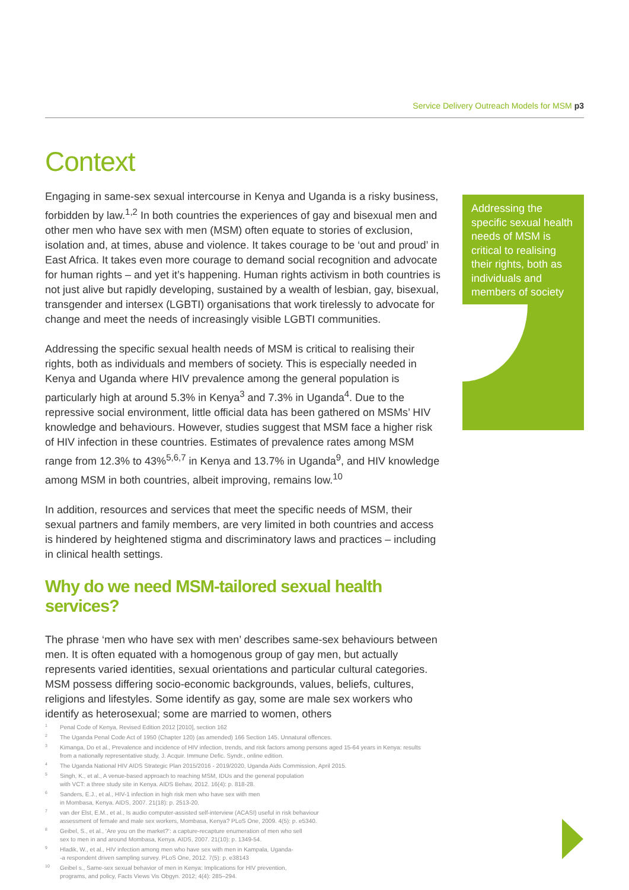Service Delivery Outreach Models for MSM p3
Context
Engaging in same-sex sexual intercourse in Kenya and Uganda is a risky business, forbidden by law.<sup>1,2</sup> In both countries the experiences of gay and bisexual men and other men who have sex with men (MSM) often equate to stories of exclusion, isolation and, at times, abuse and violence. It takes courage to be ‘out and proud’ in East Africa. It takes even more courage to demand social recognition and advocate for human rights – and yet it’s happening. Human rights activism in both countries is not just alive but rapidly developing, sustained by a wealth of lesbian, gay, bisexual, transgender and intersex (LGBTI) organisations that work tirelessly to advocate for change and meet the needs of increasingly visible LGBTI communities.
Addressing the specific sexual health needs of MSM is critical to realising their rights, both as individuals and members of society. This is especially needed in Kenya and Uganda where HIV prevalence among the general population is particularly high at around 5.3% in Kenya<sup>3</sup> and 7.3% in Uganda<sup>4</sup>. Due to the repressive social environment, little official data has been gathered on MSMs’ HIV knowledge and behaviours. However, studies suggest that MSM face a higher risk of HIV infection in these countries. Estimates of prevalence rates among MSM range from 12.3% to 43%<sup>5,6,7</sup> in Kenya and 13.7% in Uganda<sup>9</sup>, and HIV knowledge among MSM in both countries, albeit improving, remains low.<sup>10</sup>
In addition, resources and services that meet the specific needs of MSM, their sexual partners and family members, are very limited in both countries and access is hindered by heightened stigma and discriminatory laws and practices – including in clinical health settings.
Why do we need MSM-tailored sexual health services?
The phrase ‘men who have sex with men’ describes same-sex behaviours between men. It is often equated with a homogenous group of gay men, but actually represents varied identities, sexual orientations and particular cultural categories. MSM possess differing socio-economic backgrounds, values, beliefs, cultures, religions and lifestyles. Some identify as gay, some are male sex workers who identify as heterosexual; some are married to women, others
Addressing the specific sexual health needs of MSM is critical to realising their rights, both as individuals and members of society
<sup>1</sup> Penal Code of Kenya, Revised Edition 2012 [2010], section 162
<sup>2</sup> The Uganda Penal Code Act of 1950 (Chapter 120) (as amended) 166 Section 145. Unnatural offences.
<sup>3</sup> Kimanga, Do et al., Prevalence and incidence of HIV infection, trends, and risk factors among persons aged 15-64 years in Kenya: results from a nationally representative study, J. Acquir. Immune Defic. Syndr., online edition.
<sup>4</sup> The Uganda National HIV AIDS Strategic Plan 2015/2016 - 2019/2020, Uganda Aids Commission, April 2015.
<sup>5</sup> Singh, K., et al., A venue-based approach to reaching MSM, IDUs and the general population
with VCT: a three study site in Kenya. AIDS Behav, 2012. 16(4): p. 818-28.
<sup>6</sup> Sanders, E.J., et al., HIV-1 infection in high risk men who have sex with men
in Mombasa, Kenya. AIDS, 2007. 21(18): p. 2513-20.
<sup>7</sup> van der Elst, E.M., et al., Is audio computer-assisted self-interview (ACASI) useful in risk behaviour
assessment of female and male sex workers, Mombasa, Kenya? PLoS One, 2009. 4(5): p. e5340.
<sup>8</sup> Geibel, S., et al., ‘Are you on the market?’: a capture-recapture enumeration of men who sell
sex to men in and around Mombasa, Kenya. AIDS, 2007. 21(10): p. 1349-54.
<sup>9</sup> Hladik, W., et al., HIV infection among men who have sex with men in Kampala, Uganda-
-a respondent driven sampling survey. PLoS One, 2012. 7(5): p. e38143
<sup>10</sup> Geibel s., Same-sex sexual behavior of men in Kenya: Implications for HIV prevention,
programs, and policy, Facts Views Vis Obgyn. 2012; 4(4): 285–294.